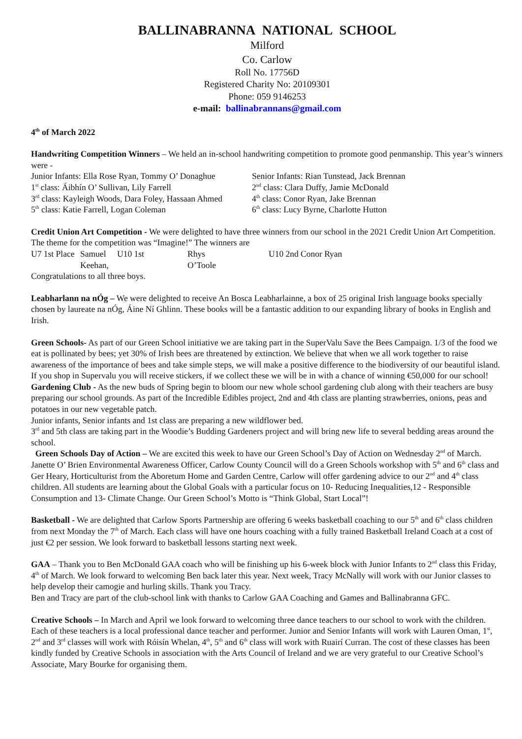BALLINABRANNA NATIONAL SCHOOL
Milford
Co. Carlow
Roll No. 17756D
Registered Charity No: 20109301
Phone: 059 9146253
e-mail: ballinabrannans@gmail.com
4<sup>th</sup> of March 2022
Handwriting Competition Winners – We held an in-school handwriting competition to promote good penmanship. This year’s winners were -
Junior Infants: Ella Rose Ryan, Tommy O’ Donaghue Senior Infants: Rian Tunstead, Jack Brennan 1<sup>st</sup> class: Áibhín O’ Sullivan, Lily Farrell 2<sup>nd</sup> class: Clara Duffy, Jamie McDonald 3<sup>rd</sup> class: Kayleigh Woods, Dara Foley, Hassaan Ahmed 4<sup>th</sup> class: Conor Ryan, Jake Brennan 5<sup>th</sup> class: Katie Farrell, Logan Coleman 6<sup>th</sup> class: Lucy Byrne, Charlotte Hutton
Credit Union Art Competition - We were delighted to have three winners from our school in the 2021 Credit Union Art Competition. The theme for the competition was “Imagine!” The winners are
U7 1st Place Samuel Keehan, U10 1st Rhys O’Toole U10 2nd Conor Ryan
Congratulations to all three boys.
Leabharlann na nÓg – We were delighted to receive An Bosca Leabharlainne, a box of 25 original Irish language books specially chosen by laureate na nÓg, Áine Ní Ghlinn. These books will be a fantastic addition to our expanding library of books in English and Irish.
Green Schools- As part of our Green School initiative we are taking part in the SuperValu Save the Bees Campaign. 1/3 of the food we eat is pollinated by bees; yet 30% of Irish bees are threatened by extinction. We believe that when we all work together to raise awareness of the importance of bees and take simple steps, we will make a positive difference to the biodiversity of our beautiful island. If you shop in Supervalu you will receive stickers, if we collect these we will be in with a chance of winning €50,000 for our school!
Gardening Club - As the new buds of Spring begin to bloom our new whole school gardening club along with their teachers are busy preparing our school grounds. As part of the Incredible Edibles project, 2nd and 4th class are planting strawberries, onions, peas and potatoes in our new vegetable patch.
Junior infants, Senior infants and 1st class are preparing a new wildflower bed.
3<sup>rd</sup> and 5th class are taking part in the Woodie’s Budding Gardeners project and will bring new life to several bedding areas around the school.
Green Schools Day of Action – We are excited this week to have our Green School’s Day of Action on Wednesday 2<sup>nd</sup> of March. Janette O’ Brien Environmental Awareness Officer, Carlow County Council will do a Green Schools workshop with 5<sup>th</sup> and 6<sup>th</sup> class and Ger Heary, Horticulturist from the Aboretum Home and Garden Centre, Carlow will offer gardening advice to our 2<sup>nd</sup> and 4<sup>th</sup> class children. All students are learning about the Global Goals with a particular focus on 10- Reducing Inequalities,12 - Responsible Consumption and 13- Climate Change. Our Green School’s Motto is “Think Global, Start Local”!
Basketball - We are delighted that Carlow Sports Partnership are offering 6 weeks basketball coaching to our 5<sup>th</sup> and 6<sup>th</sup> class children from next Monday the 7<sup>th</sup> of March. Each class will have one hours coaching with a fully trained Basketball Ireland Coach at a cost of just €2 per session. We look forward to basketball lessons starting next week.
GAA – Thank you to Ben McDonald GAA coach who will be finishing up his 6-week block with Junior Infants to 2<sup>nd</sup> class this Friday, 4<sup>th</sup> of March. We look forward to welcoming Ben back later this year. Next week, Tracy McNally will work with our Junior classes to help develop their camogie and hurling skills. Thank you Tracy.
Ben and Tracy are part of the club-school link with thanks to Carlow GAA Coaching and Games and Ballinabranna GFC.
Creative Schools – In March and April we look forward to welcoming three dance teachers to our school to work with the children. Each of these teachers is a local professional dance teacher and performer. Junior and Senior Infants will work with Lauren Oman, 1<sup>st</sup>, 2<sup>nd</sup> and 3<sup>rd</sup> classes will work with Róisín Whelan, 4<sup>th</sup>, 5<sup>th</sup> and 6<sup>th</sup> class will work with Ruairí Curran. The cost of these classes has been kindly funded by Creative Schools in association with the Arts Council of Ireland and we are very grateful to our Creative School’s Associate, Mary Bourke for organising them.